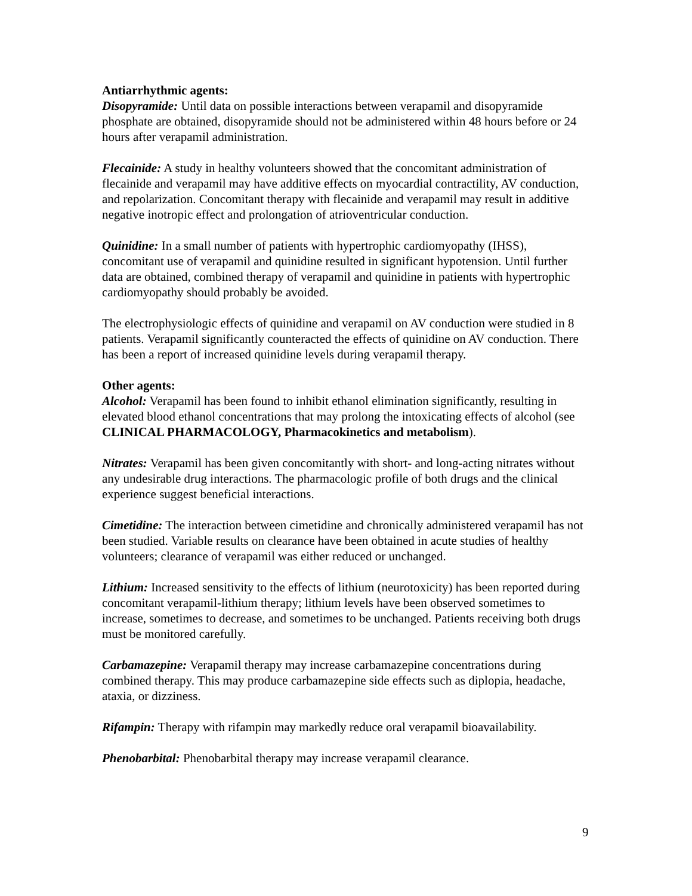Antiarrhythmic agents:
Disopyramide: Until data on possible interactions between verapamil and disopyramide phosphate are obtained, disopyramide should not be administered within 48 hours before or 24 hours after verapamil administration.
Flecainide: A study in healthy volunteers showed that the concomitant administration of flecainide and verapamil may have additive effects on myocardial contractility, AV conduction, and repolarization. Concomitant therapy with flecainide and verapamil may result in additive negative inotropic effect and prolongation of atrioventricular conduction.
Quinidine: In a small number of patients with hypertrophic cardiomyopathy (IHSS), concomitant use of verapamil and quinidine resulted in significant hypotension. Until further data are obtained, combined therapy of verapamil and quinidine in patients with hypertrophic cardiomyopathy should probably be avoided.
The electrophysiologic effects of quinidine and verapamil on AV conduction were studied in 8 patients. Verapamil significantly counteracted the effects of quinidine on AV conduction. There has been a report of increased quinidine levels during verapamil therapy.
Other agents:
Alcohol: Verapamil has been found to inhibit ethanol elimination significantly, resulting in elevated blood ethanol concentrations that may prolong the intoxicating effects of alcohol (see CLINICAL PHARMACOLOGY, Pharmacokinetics and metabolism).
Nitrates: Verapamil has been given concomitantly with short- and long-acting nitrates without any undesirable drug interactions. The pharmacologic profile of both drugs and the clinical experience suggest beneficial interactions.
Cimetidine: The interaction between cimetidine and chronically administered verapamil has not been studied. Variable results on clearance have been obtained in acute studies of healthy volunteers; clearance of verapamil was either reduced or unchanged.
Lithium: Increased sensitivity to the effects of lithium (neurotoxicity) has been reported during concomitant verapamil-lithium therapy; lithium levels have been observed sometimes to increase, sometimes to decrease, and sometimes to be unchanged. Patients receiving both drugs must be monitored carefully.
Carbamazepine: Verapamil therapy may increase carbamazepine concentrations during combined therapy. This may produce carbamazepine side effects such as diplopia, headache, ataxia, or dizziness.
Rifampin: Therapy with rifampin may markedly reduce oral verapamil bioavailability.
Phenobarbital: Phenobarbital therapy may increase verapamil clearance.
9